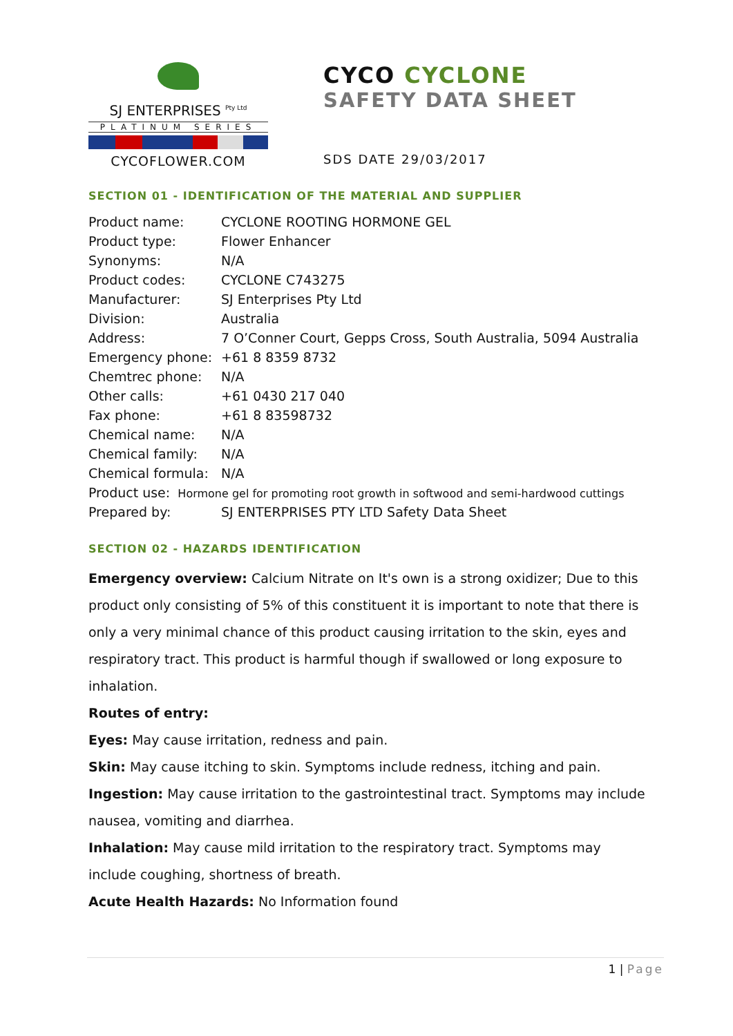SJ ENTERPRISES <sup>Pty Ltd</sup>
PLATINUM SERIES
CYCOFLOWER.COM
CYCO CYCLONE
SAFETY DATA SHEET
SDS DATE 29/03/2017
SECTION 01 - IDENTIFICATION OF THE MATERIAL AND SUPPLIER
| Product name: | CYCLONE ROOTING HORMONE GEL |
| Product type: | Flower Enhancer |
| Synonyms: | N/A |
| Product codes: | CYCLONE C743275 |
| Manufacturer: | SJ Enterprises Pty Ltd |
| Division: | Australia |
| Address: | 7 O’Conner Court, Gepps Cross, South Australia, 5094 Australia |
| Emergency phone: | +61 8 8359 8732 |
| Chemtrec phone: | N/A |
| Other calls: | +61 0430 217 040 |
| Fax phone: | +61 8 83598732 |
| Chemical name: | N/A |
| Chemical family: | N/A |
| Chemical formula: | N/A |
| Product use: Hormone gel for promoting root growth in softwood and semi-hardwood cuttings | |
| Prepared by: | SJ ENTERPRISES PTY LTD Safety Data Sheet |
SECTION 02 - HAZARDS IDENTIFICATION
Emergency overview: Calcium Nitrate on It's own is a strong oxidizer; Due to this product only consisting of 5% of this constituent it is important to note that there is only a very minimal chance of this product causing irritation to the skin, eyes and respiratory tract. This product is harmful though if swallowed or long exposure to inhalation.
Routes of entry:
Eyes: May cause irritation, redness and pain.
Skin: May cause itching to skin. Symptoms include redness, itching and pain.
Ingestion: May cause irritation to the gastrointestinal tract. Symptoms may include nausea, vomiting and diarrhea.
Inhalation: May cause mild irritation to the respiratory tract. Symptoms may include coughing, shortness of breath.
Acute Health Hazards: No Information found
1 | Page